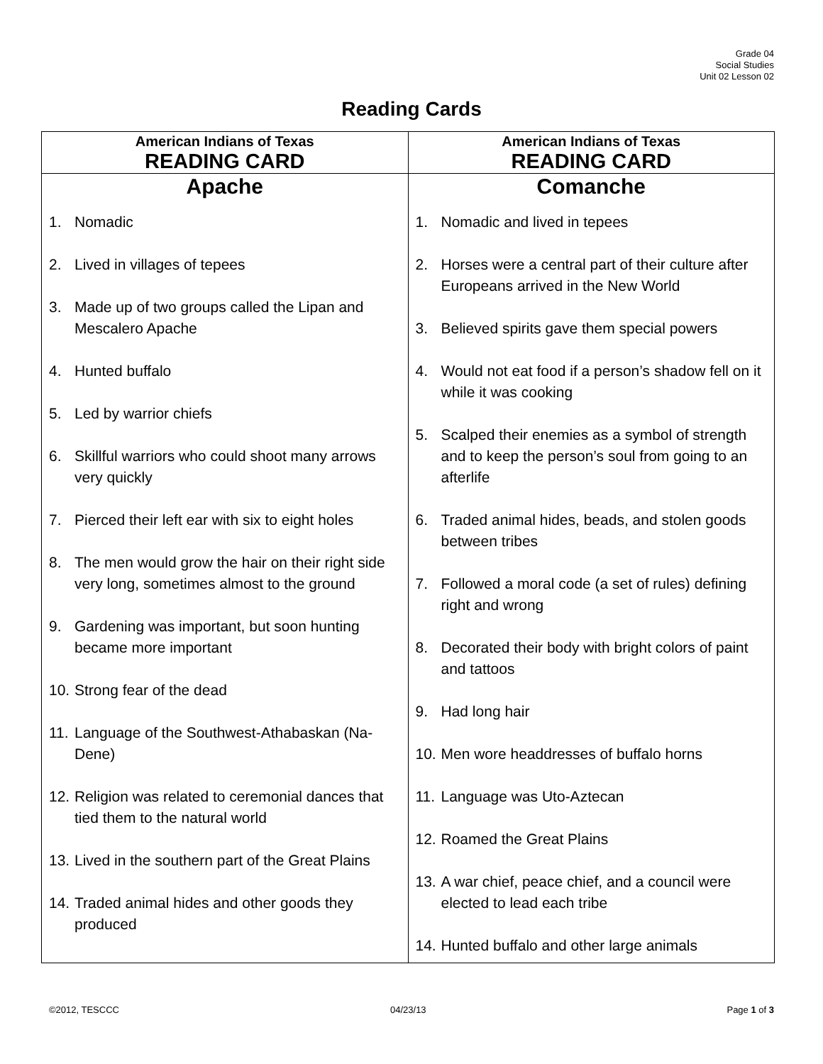Grade 04
Social Studies
Unit 02 Lesson 02
Reading Cards
| American Indians of Texas READING CARD | American Indians of Texas READING CARD |
| --- | --- |
| Apache 1. Nomadic 2. Lived in villages of tepees 3. Made up of two groups called the Lipan and Mescalero Apache 4. Hunted buffalo 5. Led by warrior chiefs 6. Skillful warriors who could shoot many arrows very quickly 7. Pierced their left ear with six to eight holes 8. The men would grow the hair on their right side very long, sometimes almost to the ground 9. Gardening was important, but soon hunting became more important 10. Strong fear of the dead 11. Language of the Southwest-Athabaskan (Na-Dene) 12. Religion was related to ceremonial dances that tied them to the natural world 13. Lived in the southern part of the Great Plains 14. Traded animal hides and other goods they produced | Comanche 1. Nomadic and lived in tepees 2. Horses were a central part of their culture after Europeans arrived in the New World 3. Believed spirits gave them special powers 4. Would not eat food if a person’s shadow fell on it while it was cooking 5. Scalped their enemies as a symbol of strength and to keep the person’s soul from going to an afterlife 6. Traded animal hides, beads, and stolen goods between tribes 7. Followed a moral code (a set of rules) defining right and wrong 8. Decorated their body with bright colors of paint and tattoos 9. Had long hair 10. Men wore headdresses of buffalo horns 11. Language was Uto-Aztecan 12. Roamed the Great Plains 13. A war chief, peace chief, and a council were elected to lead each tribe 14. Hunted buffalo and other large animals |
©2012, TESCCC 04/23/13 Page 1 of 3